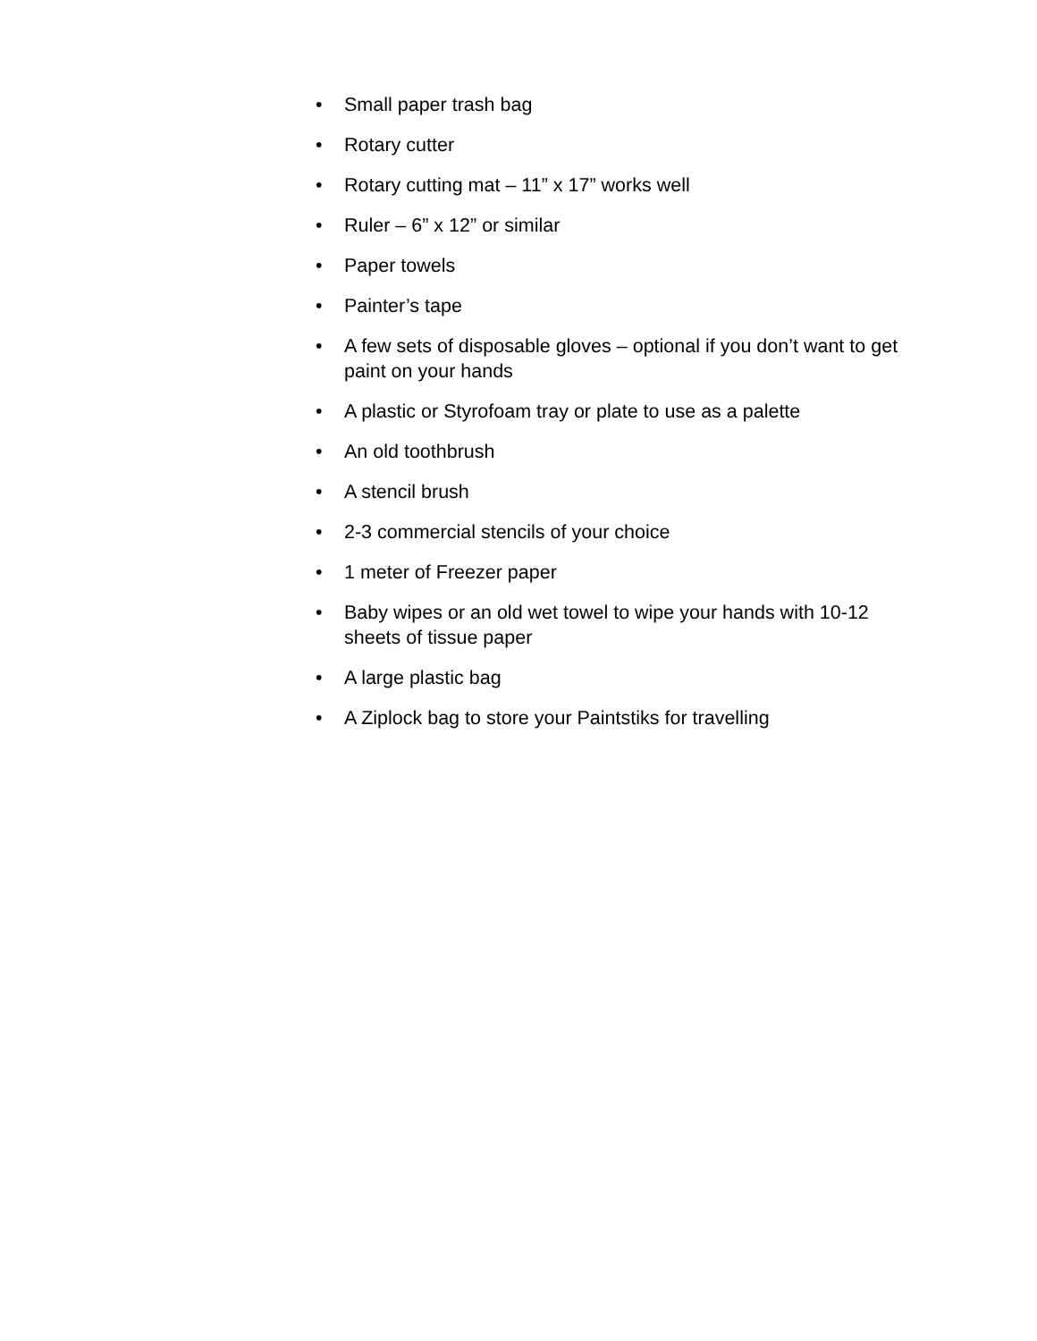• Small paper trash bag
• Rotary cutter
• Rotary cutting mat – 11” x 17” works well
• Ruler – 6” x 12” or similar
• Paper towels
• Painter’s tape
• A few sets of disposable gloves – optional if you don’t want to get paint on your hands
• A plastic or Styrofoam tray or plate to use as a palette
• An old toothbrush
• A stencil brush
• 2-3 commercial stencils of your choice
• 1 meter of Freezer paper
• Baby wipes or an old wet towel to wipe your hands with 10-12 sheets of tissue paper
• A large plastic bag
• A Ziplock bag to store your Paintstiks for travelling